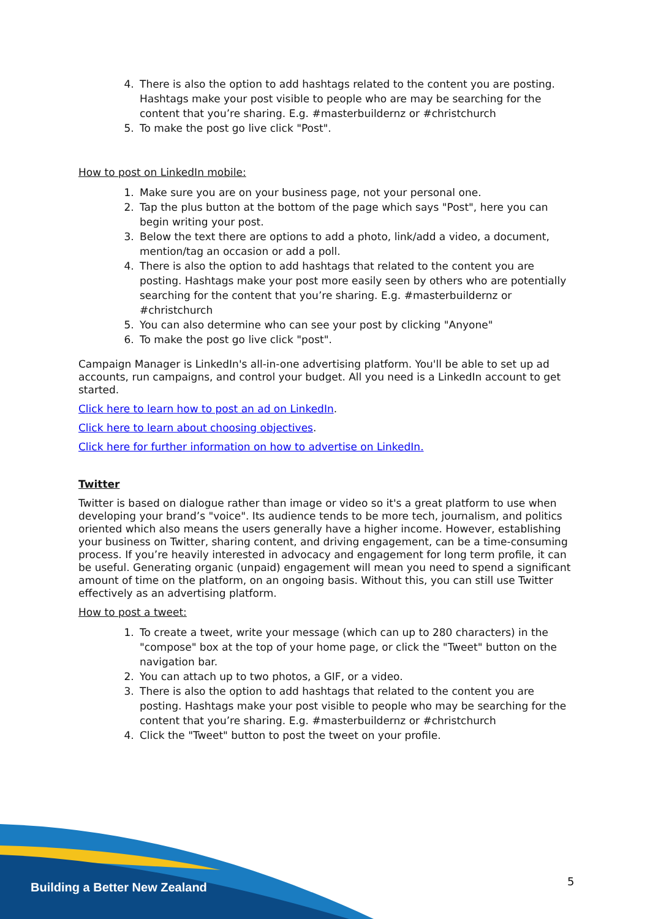4. There is also the option to add hashtags related to the content you are posting. Hashtags make your post visible to people who are may be searching for the content that you’re sharing. E.g. #masterbuildernz or #christchurch
5. To make the post go live click "Post".
How to post on LinkedIn mobile:
1. Make sure you are on your business page, not your personal one.
2. Tap the plus button at the bottom of the page which says "Post", here you can begin writing your post.
3. Below the text there are options to add a photo, link/add a video, a document, mention/tag an occasion or add a poll.
4. There is also the option to add hashtags that related to the content you are posting. Hashtags make your post more easily seen by others who are potentially searching for the content that you’re sharing. E.g. #masterbuildernz or #christchurch
5. You can also determine who can see your post by clicking "Anyone"
6. To make the post go live click "post".
Campaign Manager is LinkedIn's all-in-one advertising platform. You'll be able to set up ad accounts, run campaigns, and control your budget. All you need is a LinkedIn account to get started.
Click here to learn how to post an ad on LinkedIn.
Click here to learn about choosing objectives.
Click here for further information on how to advertise on LinkedIn.
Twitter
Twitter is based on dialogue rather than image or video so it's a great platform to use when developing your brand’s "voice". Its audience tends to be more tech, journalism, and politics oriented which also means the users generally have a higher income. However, establishing your business on Twitter, sharing content, and driving engagement, can be a time-consuming process. If you’re heavily interested in advocacy and engagement for long term profile, it can be useful. Generating organic (unpaid) engagement will mean you need to spend a significant amount of time on the platform, on an ongoing basis. Without this, you can still use Twitter effectively as an advertising platform.
How to post a tweet:
1. To create a tweet, write your message (which can up to 280 characters) in the "compose" box at the top of your home page, or click the "Tweet" button on the navigation bar.
2. You can attach up to two photos, a GIF, or a video.
3. There is also the option to add hashtags that related to the content you are posting. Hashtags make your post visible to people who may be searching for the content that you’re sharing. E.g. #masterbuildernz or #christchurch
4. Click the "Tweet" button to post the tweet on your profile.
Building a Better New Zealand 5